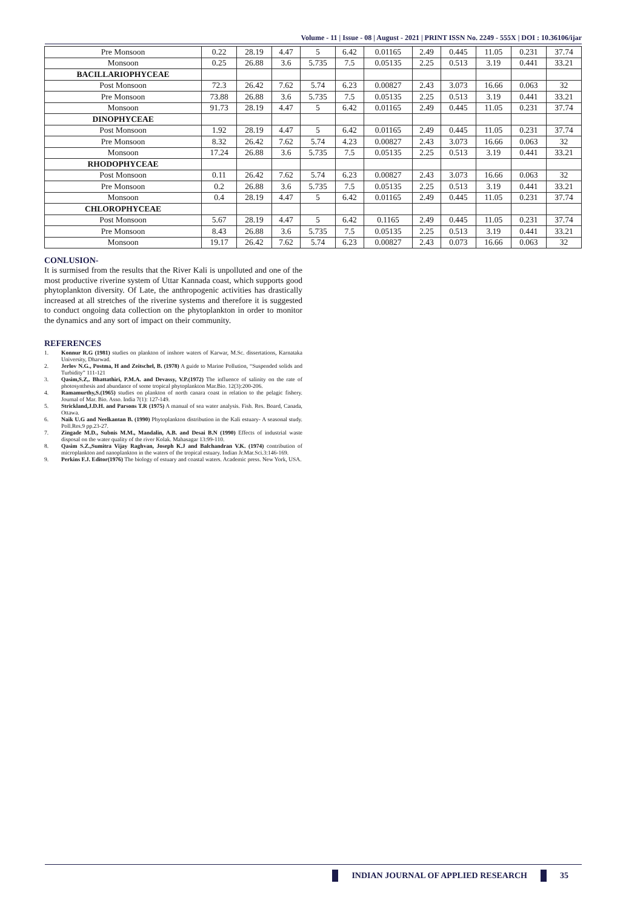Volume - 11 | Issue - 08 | August - 2021 | PRINT ISSN No. 2249 - 555X | DOI : 10.36106/ijar
| Pre Monsoon | 0.22 | 28.19 | 4.47 | 5 | 6.42 | 0.01165 | 2.49 | 0.445 | 11.05 | 0.231 | 37.74 |
| Monsoon | 0.25 | 26.88 | 3.6 | 5.735 | 7.5 | 0.05135 | 2.25 | 0.513 | 3.19 | 0.441 | 33.21 |
| BACILLARIOPHYCEAE | | | | | | | | | | | |
| Post Monsoon | 72.3 | 26.42 | 7.62 | 5.74 | 6.23 | 0.00827 | 2.43 | 3.073 | 16.66 | 0.063 | 32 |
| Pre Monsoon | 73.88 | 26.88 | 3.6 | 5.735 | 7.5 | 0.05135 | 2.25 | 0.513 | 3.19 | 0.441 | 33.21 |
| Monsoon | 91.73 | 28.19 | 4.47 | 5 | 6.42 | 0.01165 | 2.49 | 0.445 | 11.05 | 0.231 | 37.74 |
| DINOPHYCEAE | | | | | | | | | | | |
| Post Monsoon | 1.92 | 28.19 | 4.47 | 5 | 6.42 | 0.01165 | 2.49 | 0.445 | 11.05 | 0.231 | 37.74 |
| Pre Monsoon | 8.32 | 26.42 | 7.62 | 5.74 | 4.23 | 0.00827 | 2.43 | 3.073 | 16.66 | 0.063 | 32 |
| Monsoon | 17.24 | 26.88 | 3.6 | 5.735 | 7.5 | 0.05135 | 2.25 | 0.513 | 3.19 | 0.441 | 33.21 |
| RHODOPHYCEAE | | | | | | | | | | | |
| Post Monsoon | 0.11 | 26.42 | 7.62 | 5.74 | 6.23 | 0.00827 | 2.43 | 3.073 | 16.66 | 0.063 | 32 |
| Pre Monsoon | 0.2 | 26.88 | 3.6 | 5.735 | 7.5 | 0.05135 | 2.25 | 0.513 | 3.19 | 0.441 | 33.21 |
| Monsoon | 0.4 | 28.19 | 4.47 | 5 | 6.42 | 0.01165 | 2.49 | 0.445 | 11.05 | 0.231 | 37.74 |
| CHLOROPHYCEAE | | | | | | | | | | | |
| Post Monsoon | 5.67 | 28.19 | 4.47 | 5 | 6.42 | 0.1165 | 2.49 | 0.445 | 11.05 | 0.231 | 37.74 |
| Pre Monsoon | 8.43 | 26.88 | 3.6 | 5.735 | 7.5 | 0.05135 | 2.25 | 0.513 | 3.19 | 0.441 | 33.21 |
| Monsoon | 19.17 | 26.42 | 7.62 | 5.74 | 6.23 | 0.00827 | 2.43 | 0.073 | 16.66 | 0.063 | 32 |
CONLUSION-
It is surmised from the results that the River Kali is unpolluted and one of the most productive riverine system of Uttar Kannada coast, which supports good phytoplankton diversity. Of Late, the anthropogenic activities has drastically increased at all stretches of the riverine systems and therefore it is suggested to conduct ongoing data collection on the phytoplankton in order to monitor the dynamics and any sort of impact on their community.
REFERENCES
1. Konnur R.G (1981) studies on plankton of inshore waters of Karwar, M.Sc. dissertations, Karnataka University, Dharwad.
2. Jerlov N.G., Postma, H and Zeitschel, B. (1978) A guide to Marine Pollution, “Suspended solids and Turbidity” 111-121
3. Qasim,S.Z,. Bhattathiri, P.M.A. and Devassy, V.P.(1972) The influence of salinity on the rate of photosynthesis and abundance of some tropical phytoplankton Mar.Bio. 12(3):200-206.
4. Ramamurthy,S.(1965) studies on plankton of north canara coast in relation to the pelagic fishery. Journal of Mar. Bio. Asso. India 7(1): 127-149.
5. Strickland,J.D.H. and Parsons T.R (1975) A manual of sea water analysis. Fish. Res. Board, Canada, Ottawa.
6. Naik U.G and Neelkantan B. (1990) Phytoplankton distribution in the Kali estuary- A seasonal study. Poll.Res.9 pp.23-27.
7. Zingade M.D., Subnis M.M., Mandalin, A.B. and Desai B.N (1990) Effects of industrial waste disposal on the water quality of the river Kolak. Mahasagar 13:99-110.
8. Qasim S.Z.,Sumitra Vijay Raghvan, Joseph K.J and Balchandran V.K. (1974) contribution of microplankton and nanoplankton in the waters of the tropical estuary. Indian Jr.Mar.Sci.3:146-169.
9. Perkins F.J. Editor(1976) The biology of estuary and coastal waters. Academic press. New York, USA.
INDIAN JOURNAL OF APPLIED RESEARCH
35